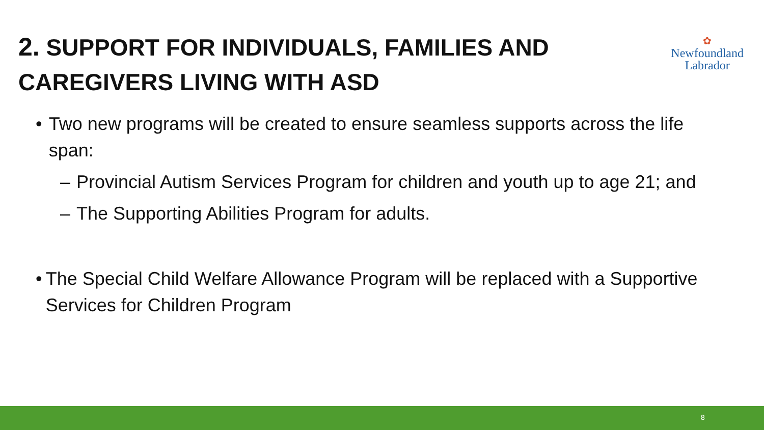2. SUPPORT FOR INDIVIDUALS, FAMILIES AND CAREGIVERS LIVING WITH ASD
✿
Newfoundland
Labrador
• Two new programs will be created to ensure seamless supports across the life span:
– Provincial Autism Services Program for children and youth up to age 21; and
– The Supporting Abilities Program for adults.
• The Special Child Welfare Allowance Program will be replaced with a Supportive Services for Children Program
8